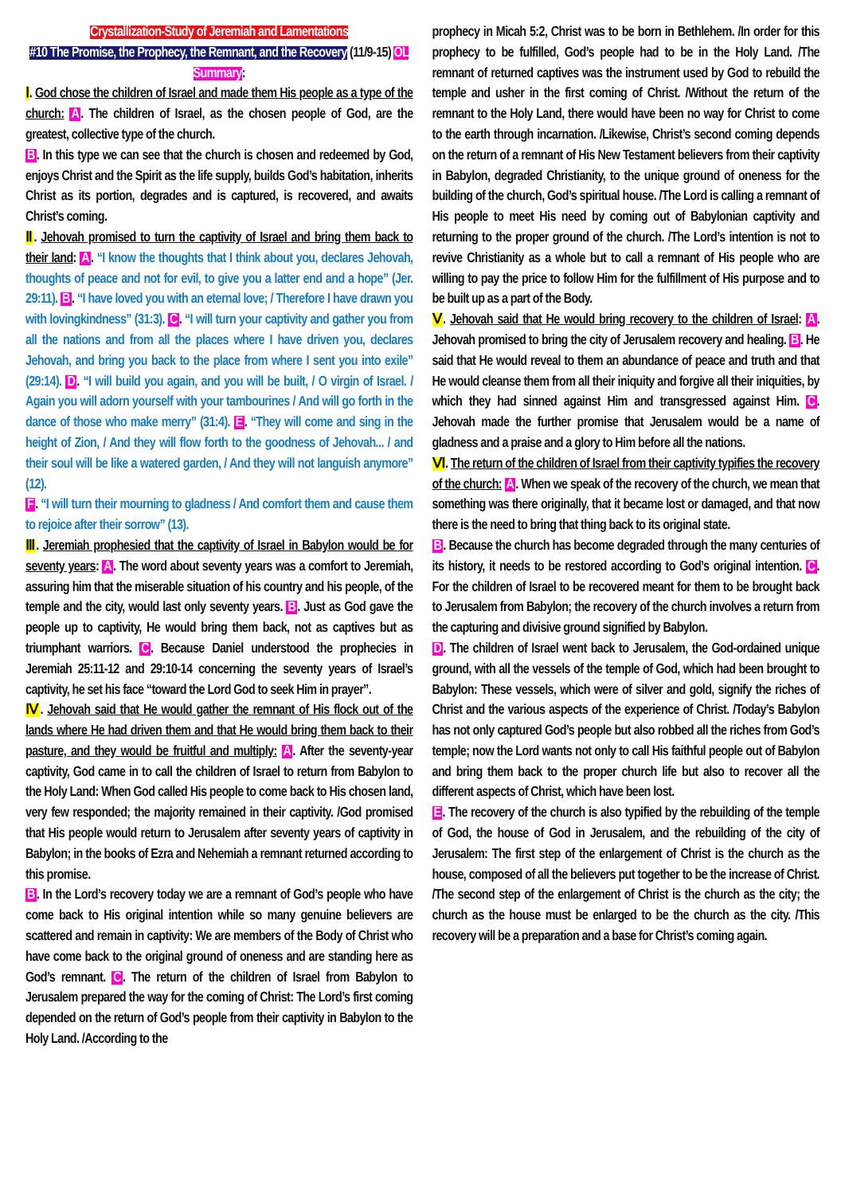Crystallization-Study of Jeremiah and Lamentations
#10 The Promise, the Prophecy, the Remnant, and the Recovery (11/9-15) OL Summary:
Ⅰ. God chose the children of Israel and made them His people as a type of the church: A. The children of Israel, as the chosen people of God, are the greatest, collective type of the church.
B. In this type we can see that the church is chosen and redeemed by God, enjoys Christ and the Spirit as the life supply, builds God’s habitation, inherits Christ as its portion, degrades and is captured, is recovered, and awaits Christ’s coming.
Ⅱ. Jehovah promised to turn the captivity of Israel and bring them back to their land: A. “I know the thoughts that I think about you, declares Jehovah, thoughts of peace and not for evil, to give you a latter end and a hope” (Jer. 29:11). B. “I have loved you with an eternal love; / Therefore I have drawn you with lovingkindness” (31:3). C. “I will turn your captivity and gather you from all the nations and from all the places where I have driven you, declares Jehovah, and bring you back to the place from where I sent you into exile” (29:14). D. “I will build you again, and you will be built, / O virgin of Israel. / Again you will adorn yourself with your tambourines / And will go forth in the dance of those who make merry” (31:4). E. “They will come and sing in the height of Zion, / And they will flow forth to the goodness of Jehovah... / and their soul will be like a watered garden, / And they will not languish anymore” (12).
F. “I will turn their mourning to gladness / And comfort them and cause them to rejoice after their sorrow” (13).
Ⅲ. Jeremiah prophesied that the captivity of Israel in Babylon would be for seventy years: A. The word about seventy years was a comfort to Jeremiah, assuring him that the miserable situation of his country and his people, of the temple and the city, would last only seventy years. B. Just as God gave the people up to captivity, He would bring them back, not as captives but as triumphant warriors. C. Because Daniel understood the prophecies in Jeremiah 25:11-12 and 29:10-14 concerning the seventy years of Israel’s captivity, he set his face “toward the Lord God to seek Him in prayer”.
Ⅳ. Jehovah said that He would gather the remnant of His flock out of the lands where He had driven them and that He would bring them back to their pasture, and they would be fruitful and multiply: A. After the seventy-year captivity, God came in to call the children of Israel to return from Babylon to the Holy Land: When God called His people to come back to His chosen land, very few responded; the majority remained in their captivity. /God promised that His people would return to Jerusalem after seventy years of captivity in Babylon; in the books of Ezra and Nehemiah a remnant returned according to this promise.
B. In the Lord’s recovery today we are a remnant of God’s people who have come back to His original intention while so many genuine believers are scattered and remain in captivity: We are members of the Body of Christ who have come back to the original ground of oneness and are standing here as God’s remnant. C. The return of the children of Israel from Babylon to Jerusalem prepared the way for the coming of Christ: The Lord’s first coming depended on the return of God’s people from their captivity in Babylon to the Holy Land. /According to the
prophecy in Micah 5:2, Christ was to be born in Bethlehem. /In order for this prophecy to be fulfilled, God’s people had to be in the Holy Land. /The remnant of returned captives was the instrument used by God to rebuild the temple and usher in the first coming of Christ. /Without the return of the remnant to the Holy Land, there would have been no way for Christ to come to the earth through incarnation. /Likewise, Christ’s second coming depends on the return of a remnant of His New Testament believers from their captivity in Babylon, degraded Christianity, to the unique ground of oneness for the building of the church, God’s spiritual house. /The Lord is calling a remnant of His people to meet His need by coming out of Babylonian captivity and returning to the proper ground of the church. /The Lord’s intention is not to revive Christianity as a whole but to call a remnant of His people who are willing to pay the price to follow Him for the fulfillment of His purpose and to be built up as a part of the Body.
Ⅴ. Jehovah said that He would bring recovery to the children of Israel: A. Jehovah promised to bring the city of Jerusalem recovery and healing. B. He said that He would reveal to them an abundance of peace and truth and that He would cleanse them from all their iniquity and forgive all their iniquities, by which they had sinned against Him and transgressed against Him. C. Jehovah made the further promise that Jerusalem would be a name of gladness and a praise and a glory to Him before all the nations.
Ⅵ. The return of the children of Israel from their captivity typifies the recovery of the church: A. When we speak of the recovery of the church, we mean that something was there originally, that it became lost or damaged, and that now there is the need to bring that thing back to its original state.
B. Because the church has become degraded through the many centuries of its history, it needs to be restored according to God’s original intention. C. For the children of Israel to be recovered meant for them to be brought back to Jerusalem from Babylon; the recovery of the church involves a return from the capturing and divisive ground signified by Babylon.
D. The children of Israel went back to Jerusalem, the God-ordained unique ground, with all the vessels of the temple of God, which had been brought to Babylon: These vessels, which were of silver and gold, signify the riches of Christ and the various aspects of the experience of Christ. /Today’s Babylon has not only captured God’s people but also robbed all the riches from God’s temple; now the Lord wants not only to call His faithful people out of Babylon and bring them back to the proper church life but also to recover all the different aspects of Christ, which have been lost.
E. The recovery of the church is also typified by the rebuilding of the temple of God, the house of God in Jerusalem, and the rebuilding of the city of Jerusalem: The first step of the enlargement of Christ is the church as the house, composed of all the believers put together to be the increase of Christ. /The second step of the enlargement of Christ is the church as the city; the church as the house must be enlarged to be the church as the city. /This recovery will be a preparation and a base for Christ’s coming again.